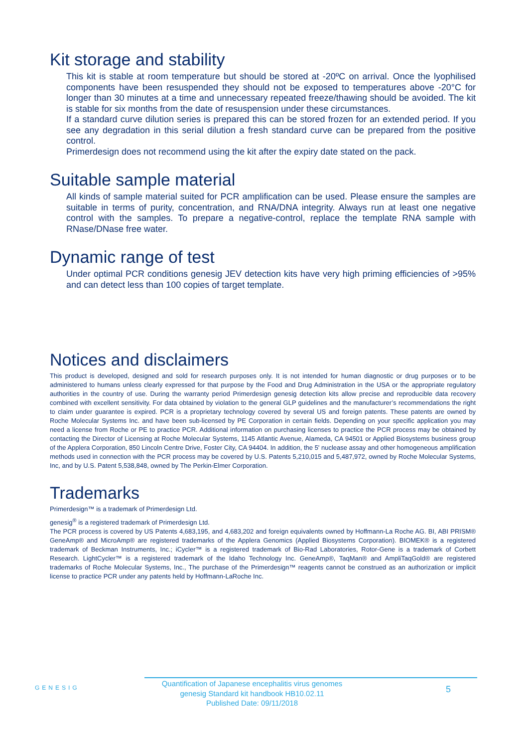Kit storage and stability
This kit is stable at room temperature but should be stored at -20ºC on arrival. Once the lyophilised components have been resuspended they should not be exposed to temperatures above -20°C for longer than 30 minutes at a time and unnecessary repeated freeze/thawing should be avoided. The kit is stable for six months from the date of resuspension under these circumstances.
If a standard curve dilution series is prepared this can be stored frozen for an extended period. If you see any degradation in this serial dilution a fresh standard curve can be prepared from the positive control.
Primerdesign does not recommend using the kit after the expiry date stated on the pack.
Suitable sample material
All kinds of sample material suited for PCR amplification can be used. Please ensure the samples are suitable in terms of purity, concentration, and RNA/DNA integrity. Always run at least one negative control with the samples. To prepare a negative-control, replace the template RNA sample with RNase/DNase free water.
Dynamic range of test
Under optimal PCR conditions genesig JEV detection kits have very high priming efficiencies of >95% and can detect less than 100 copies of target template.
Notices and disclaimers
This product is developed, designed and sold for research purposes only. It is not intended for human diagnostic or drug purposes or to be administered to humans unless clearly expressed for that purpose by the Food and Drug Administration in the USA or the appropriate regulatory authorities in the country of use. During the warranty period Primerdesign genesig detection kits allow precise and reproducible data recovery combined with excellent sensitivity. For data obtained by violation to the general GLP guidelines and the manufacturer’s recommendations the right to claim under guarantee is expired. PCR is a proprietary technology covered by several US and foreign patents. These patents are owned by Roche Molecular Systems Inc. and have been sub-licensed by PE Corporation in certain fields. Depending on your specific application you may need a license from Roche or PE to practice PCR. Additional information on purchasing licenses to practice the PCR process may be obtained by contacting the Director of Licensing at Roche Molecular Systems, 1145 Atlantic Avenue, Alameda, CA 94501 or Applied Biosystems business group of the Applera Corporation, 850 Lincoln Centre Drive, Foster City, CA 94404. In addition, the 5' nuclease assay and other homogeneous amplification methods used in connection with the PCR process may be covered by U.S. Patents 5,210,015 and 5,487,972, owned by Roche Molecular Systems, Inc, and by U.S. Patent 5,538,848, owned by The Perkin-Elmer Corporation.
Trademarks
Primerdesign™ is a trademark of Primerdesign Ltd.
genesig<sup>®</sup> is a registered trademark of Primerdesign Ltd.
The PCR process is covered by US Patents 4,683,195, and 4,683,202 and foreign equivalents owned by Hoffmann-La Roche AG. BI, ABI PRISM® GeneAmp® and MicroAmp® are registered trademarks of the Applera Genomics (Applied Biosystems Corporation). BIOMEK® is a registered trademark of Beckman Instruments, Inc.; iCycler™ is a registered trademark of Bio-Rad Laboratories, Rotor-Gene is a trademark of Corbett Research. LightCycler™ is a registered trademark of the Idaho Technology Inc. GeneAmp®, TaqMan® and AmpliTaqGold® are registered trademarks of Roche Molecular Systems, Inc., The purchase of the Primerdesign™ reagents cannot be construed as an authorization or implicit license to practice PCR under any patents held by Hoffmann-LaRoche Inc.
GENESIG
Quantification of Japanese encephalitis virus genomes
genesig Standard kit handbook HB10.02.11
Published Date: 09/11/2018
5